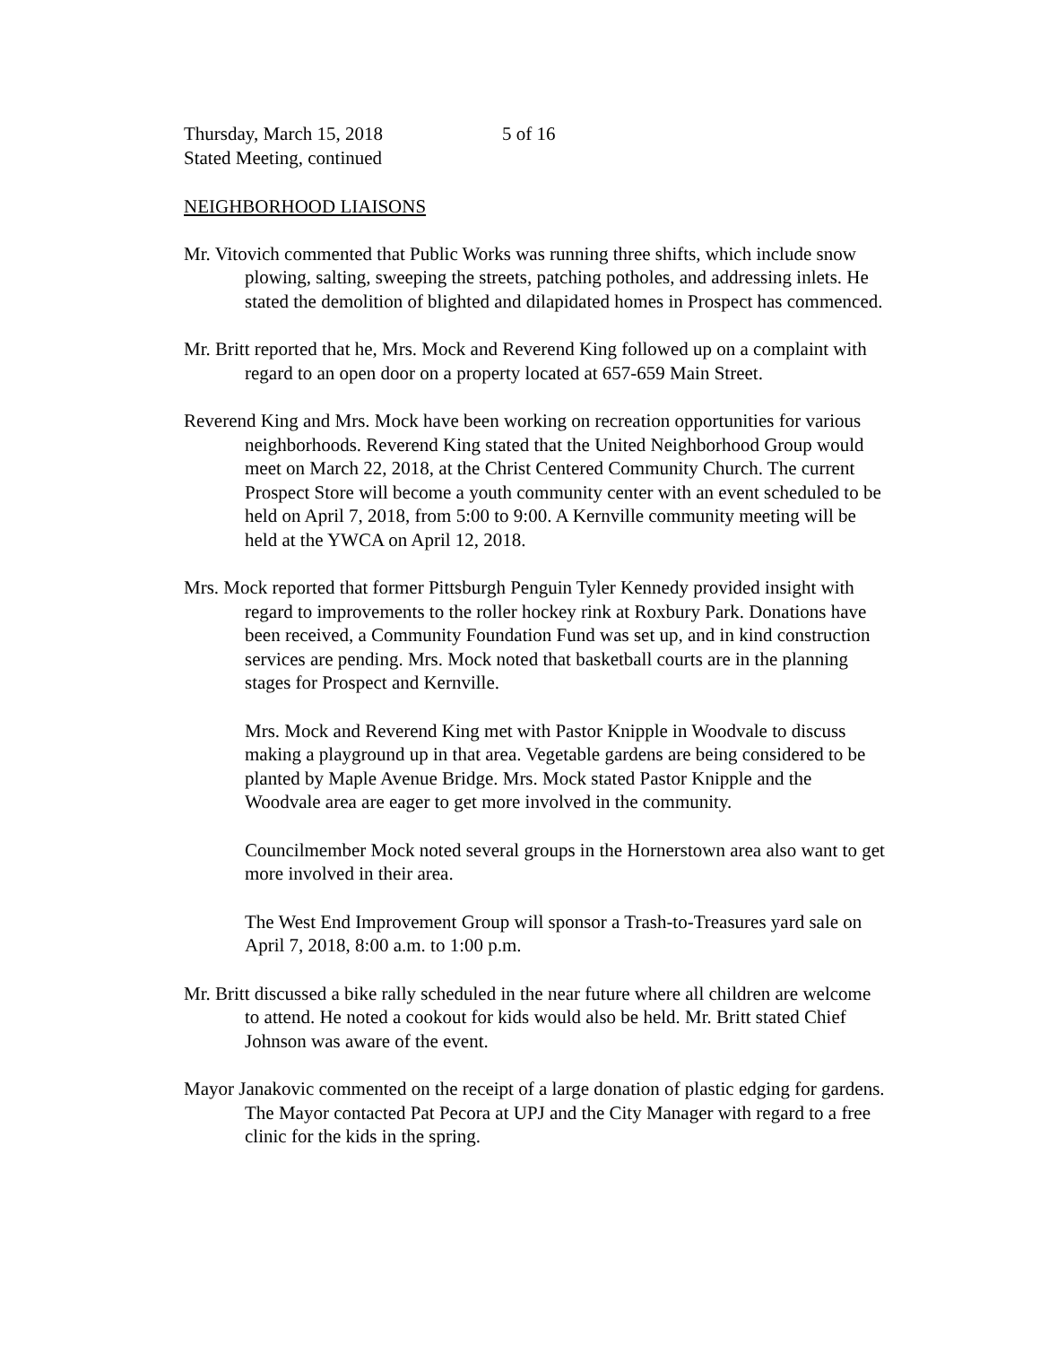Thursday, March 15, 2018 5 of 16
Stated Meeting, continued
NEIGHBORHOOD LIAISONS
Mr. Vitovich commented that Public Works was running three shifts, which include snow plowing, salting, sweeping the streets, patching potholes, and addressing inlets. He stated the demolition of blighted and dilapidated homes in Prospect has commenced.
Mr. Britt reported that he, Mrs. Mock and Reverend King followed up on a complaint with regard to an open door on a property located at 657-659 Main Street.
Reverend King and Mrs. Mock have been working on recreation opportunities for various neighborhoods. Reverend King stated that the United Neighborhood Group would meet on March 22, 2018, at the Christ Centered Community Church. The current Prospect Store will become a youth community center with an event scheduled to be held on April 7, 2018, from 5:00 to 9:00. A Kernville community meeting will be held at the YWCA on April 12, 2018.
Mrs. Mock reported that former Pittsburgh Penguin Tyler Kennedy provided insight with regard to improvements to the roller hockey rink at Roxbury Park. Donations have been received, a Community Foundation Fund was set up, and in kind construction services are pending. Mrs. Mock noted that basketball courts are in the planning stages for Prospect and Kernville.
Mrs. Mock and Reverend King met with Pastor Knipple in Woodvale to discuss making a playground up in that area. Vegetable gardens are being considered to be planted by Maple Avenue Bridge. Mrs. Mock stated Pastor Knipple and the Woodvale area are eager to get more involved in the community.
Councilmember Mock noted several groups in the Hornerstown area also want to get more involved in their area.
The West End Improvement Group will sponsor a Trash-to-Treasures yard sale on April 7, 2018, 8:00 a.m. to 1:00 p.m.
Mr. Britt discussed a bike rally scheduled in the near future where all children are welcome to attend. He noted a cookout for kids would also be held. Mr. Britt stated Chief Johnson was aware of the event.
Mayor Janakovic commented on the receipt of a large donation of plastic edging for gardens. The Mayor contacted Pat Pecora at UPJ and the City Manager with regard to a free clinic for the kids in the spring.